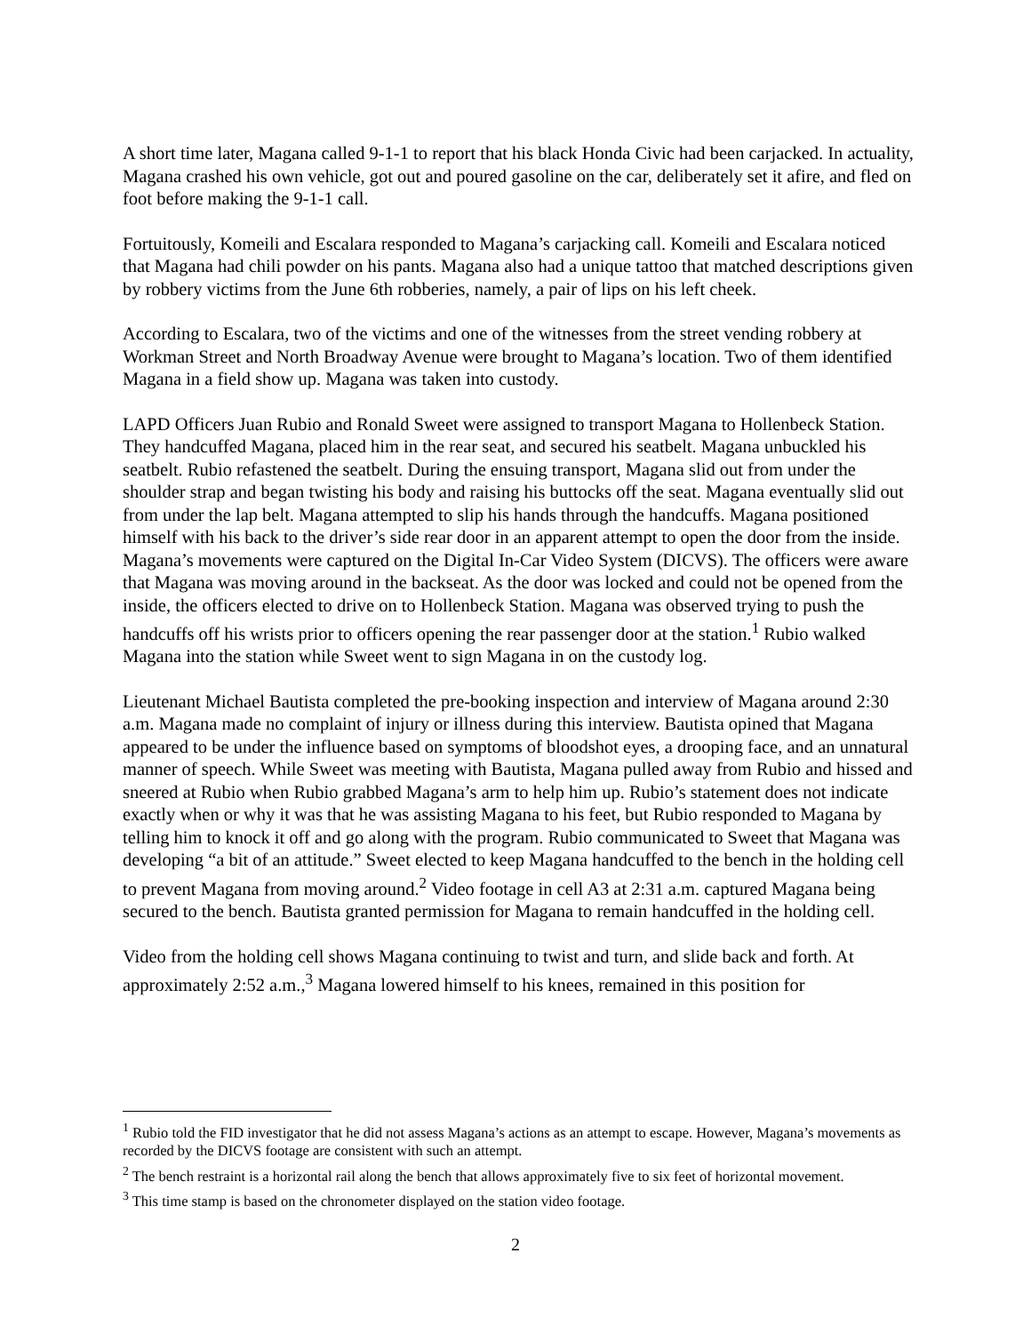A short time later, Magana called 9-1-1 to report that his black Honda Civic had been carjacked. In actuality, Magana crashed his own vehicle, got out and poured gasoline on the car, deliberately set it afire, and fled on foot before making the 9-1-1 call.
Fortuitously, Komeili and Escalara responded to Magana’s carjacking call. Komeili and Escalara noticed that Magana had chili powder on his pants. Magana also had a unique tattoo that matched descriptions given by robbery victims from the June 6th robberies, namely, a pair of lips on his left cheek.
According to Escalara, two of the victims and one of the witnesses from the street vending robbery at Workman Street and North Broadway Avenue were brought to Magana’s location. Two of them identified Magana in a field show up. Magana was taken into custody.
LAPD Officers Juan Rubio and Ronald Sweet were assigned to transport Magana to Hollenbeck Station. They handcuffed Magana, placed him in the rear seat, and secured his seatbelt. Magana unbuckled his seatbelt. Rubio refastened the seatbelt. During the ensuing transport, Magana slid out from under the shoulder strap and began twisting his body and raising his buttocks off the seat. Magana eventually slid out from under the lap belt. Magana attempted to slip his hands through the handcuffs. Magana positioned himself with his back to the driver’s side rear door in an apparent attempt to open the door from the inside. Magana’s movements were captured on the Digital In-Car Video System (DICVS). The officers were aware that Magana was moving around in the backseat. As the door was locked and could not be opened from the inside, the officers elected to drive on to Hollenbeck Station. Magana was observed trying to push the handcuffs off his wrists prior to officers opening the rear passenger door at the station.<sup>1</sup> Rubio walked Magana into the station while Sweet went to sign Magana in on the custody log.
Lieutenant Michael Bautista completed the pre-booking inspection and interview of Magana around 2:30 a.m. Magana made no complaint of injury or illness during this interview. Bautista opined that Magana appeared to be under the influence based on symptoms of bloodshot eyes, a drooping face, and an unnatural manner of speech. While Sweet was meeting with Bautista, Magana pulled away from Rubio and hissed and sneered at Rubio when Rubio grabbed Magana’s arm to help him up. Rubio’s statement does not indicate exactly when or why it was that he was assisting Magana to his feet, but Rubio responded to Magana by telling him to knock it off and go along with the program. Rubio communicated to Sweet that Magana was developing “a bit of an attitude.” Sweet elected to keep Magana handcuffed to the bench in the holding cell to prevent Magana from moving around.<sup>2</sup> Video footage in cell A3 at 2:31 a.m. captured Magana being secured to the bench. Bautista granted permission for Magana to remain handcuffed in the holding cell.
Video from the holding cell shows Magana continuing to twist and turn, and slide back and forth. At approximately 2:52 a.m.,<sup>3</sup> Magana lowered himself to his knees, remained in this position for
<sup>1</sup> Rubio told the FID investigator that he did not assess Magana’s actions as an attempt to escape. However, Magana’s movements as recorded by the DICVS footage are consistent with such an attempt.
<sup>2</sup> The bench restraint is a horizontal rail along the bench that allows approximately five to six feet of horizontal movement.
<sup>3</sup> This time stamp is based on the chronometer displayed on the station video footage.
2